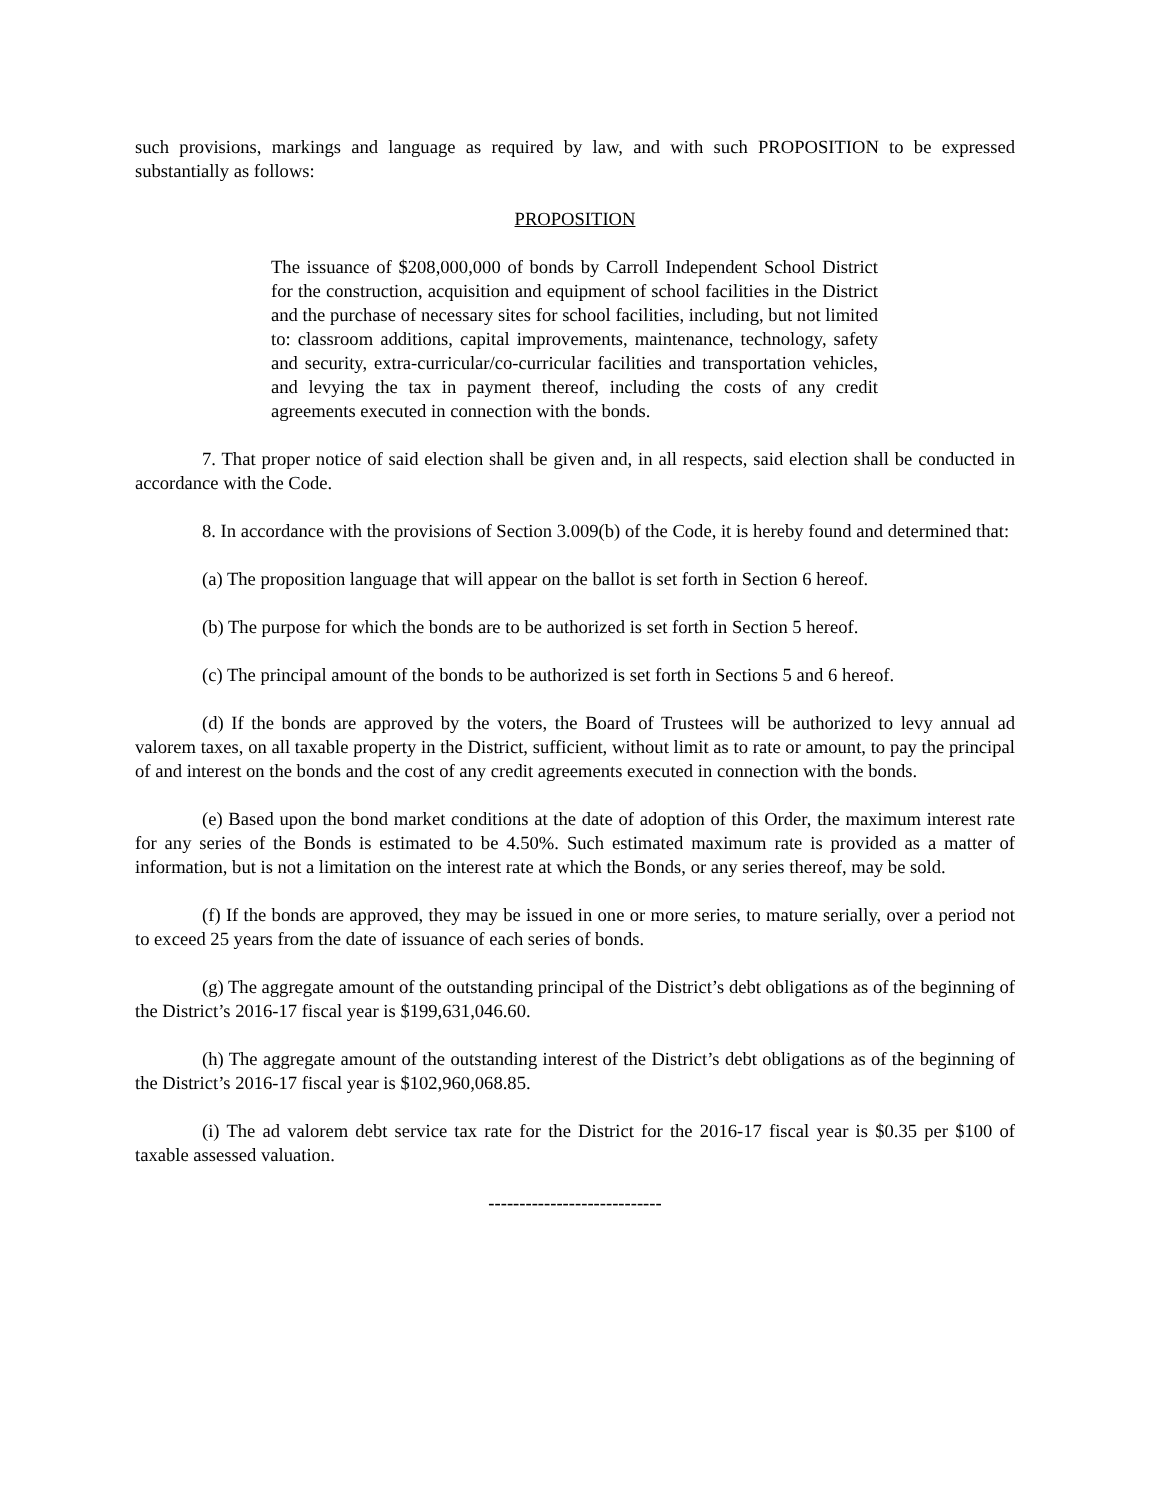such provisions, markings and language as required by law, and with such PROPOSITION to be expressed substantially as follows:
PROPOSITION
The issuance of $208,000,000 of bonds by Carroll Independent School District for the construction, acquisition and equipment of school facilities in the District and the purchase of necessary sites for school facilities, including, but not limited to: classroom additions, capital improvements, maintenance, technology, safety and security, extra-curricular/co-curricular facilities and transportation vehicles, and levying the tax in payment thereof, including the costs of any credit agreements executed in connection with the bonds.
7. That proper notice of said election shall be given and, in all respects, said election shall be conducted in accordance with the Code.
8. In accordance with the provisions of Section 3.009(b) of the Code, it is hereby found and determined that:
(a) The proposition language that will appear on the ballot is set forth in Section 6 hereof.
(b) The purpose for which the bonds are to be authorized is set forth in Section 5 hereof.
(c) The principal amount of the bonds to be authorized is set forth in Sections 5 and 6 hereof.
(d) If the bonds are approved by the voters, the Board of Trustees will be authorized to levy annual ad valorem taxes, on all taxable property in the District, sufficient, without limit as to rate or amount, to pay the principal of and interest on the bonds and the cost of any credit agreements executed in connection with the bonds.
(e) Based upon the bond market conditions at the date of adoption of this Order, the maximum interest rate for any series of the Bonds is estimated to be 4.50%. Such estimated maximum rate is provided as a matter of information, but is not a limitation on the interest rate at which the Bonds, or any series thereof, may be sold.
(f) If the bonds are approved, they may be issued in one or more series, to mature serially, over a period not to exceed 25 years from the date of issuance of each series of bonds.
(g) The aggregate amount of the outstanding principal of the District’s debt obligations as of the beginning of the District’s 2016-17 fiscal year is $199,631,046.60.
(h) The aggregate amount of the outstanding interest of the District’s debt obligations as of the beginning of the District’s 2016-17 fiscal year is $102,960,068.85.
(i) The ad valorem debt service tax rate for the District for the 2016-17 fiscal year is $0.35 per $100 of taxable assessed valuation.
----------------------------